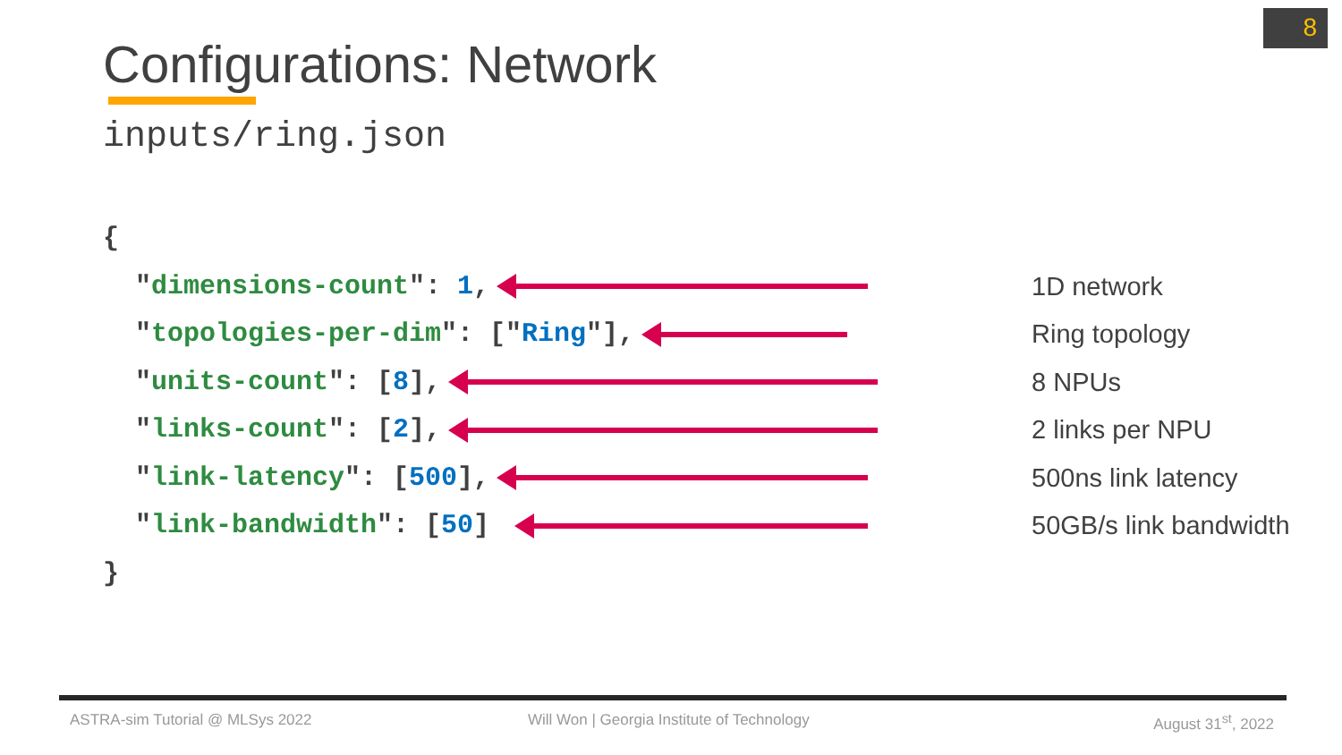8
Configurations: Network
inputs/ring.json
{
" dimensions-count ": 1, 1D network
" topologies-per-dim ": [" Ring "], Ring topology
" units-count ": [8], 8 NPUs
" links-count ": [2], 2 links per NPU
" link-latency ": [500], 500ns link latency
" link-bandwidth ": [50] 50GB/s link bandwidth
}
ASTRA-sim Tutorial @ MLSys 2022
Will Won | Georgia Institute of Technology
August 31<sup>st</sup>, 2022